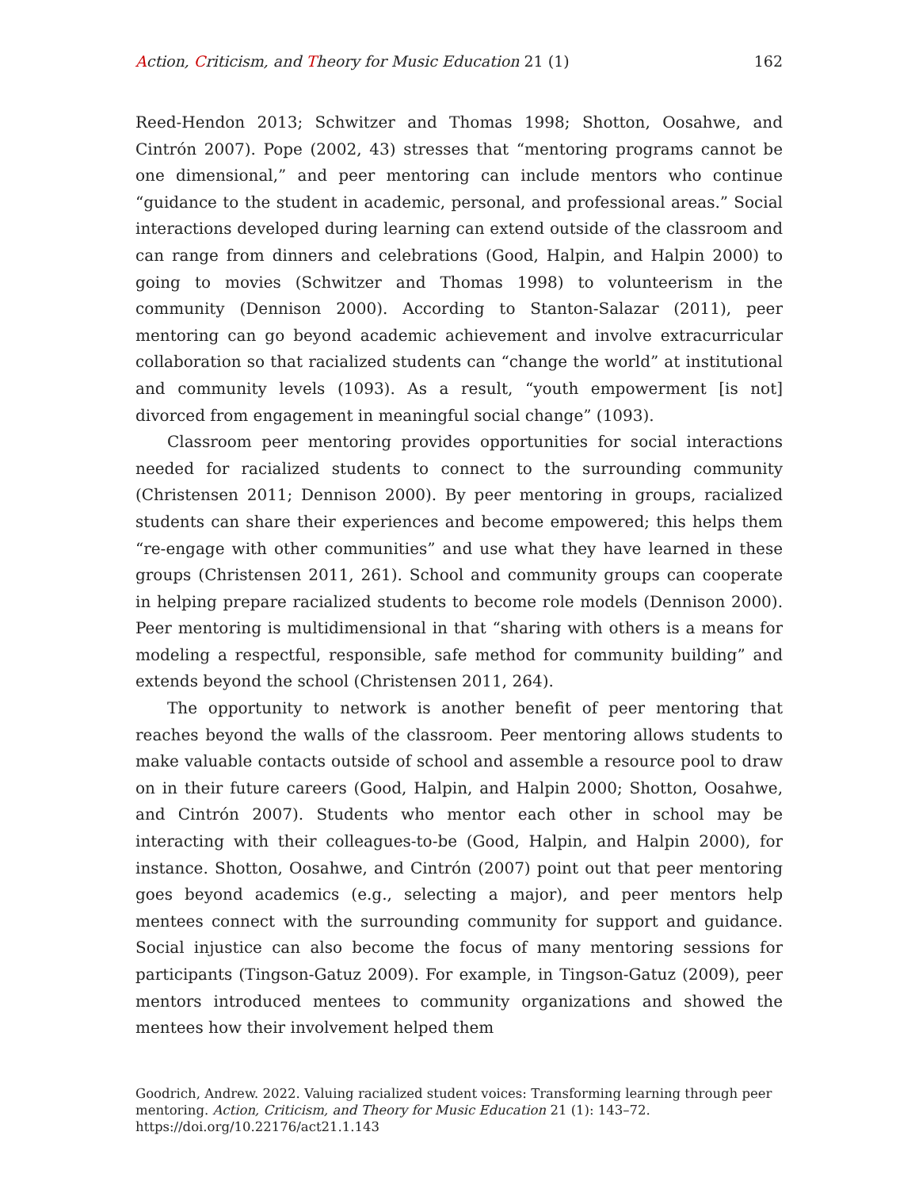Action, Criticism, and Theory for Music Education 21 (1) 162
Reed-Hendon 2013; Schwitzer and Thomas 1998; Shotton, Oosahwe, and Cintrón 2007). Pope (2002, 43) stresses that “mentoring programs cannot be one dimensional,” and peer mentoring can include mentors who continue “guidance to the student in academic, personal, and professional areas.” Social interactions developed during learning can extend outside of the classroom and can range from dinners and celebrations (Good, Halpin, and Halpin 2000) to going to movies (Schwitzer and Thomas 1998) to volunteerism in the community (Dennison 2000). According to Stanton-Salazar (2011), peer mentoring can go beyond academic achievement and involve extracurricular collaboration so that racialized students can “change the world” at institutional and community levels (1093). As a result, “youth empowerment [is not] divorced from engagement in meaningful social change” (1093).
Classroom peer mentoring provides opportunities for social interactions needed for racialized students to connect to the surrounding community (Christensen 2011; Dennison 2000). By peer mentoring in groups, racialized students can share their experiences and become empowered; this helps them “re-engage with other communities” and use what they have learned in these groups (Christensen 2011, 261). School and community groups can cooperate in helping prepare racialized students to become role models (Dennison 2000). Peer mentoring is multidimensional in that “sharing with others is a means for modeling a respectful, responsible, safe method for community building” and extends beyond the school (Christensen 2011, 264).
The opportunity to network is another benefit of peer mentoring that reaches beyond the walls of the classroom. Peer mentoring allows students to make valuable contacts outside of school and assemble a resource pool to draw on in their future careers (Good, Halpin, and Halpin 2000; Shotton, Oosahwe, and Cintrón 2007). Students who mentor each other in school may be interacting with their colleagues-to-be (Good, Halpin, and Halpin 2000), for instance. Shotton, Oosahwe, and Cintrón (2007) point out that peer mentoring goes beyond academics (e.g., selecting a major), and peer mentors help mentees connect with the surrounding community for support and guidance. Social injustice can also become the focus of many mentoring sessions for participants (Tingson-Gatuz 2009). For example, in Tingson-Gatuz (2009), peer mentors introduced mentees to community organizations and showed the mentees how their involvement helped them
Goodrich, Andrew. 2022. Valuing racialized student voices: Transforming learning through peer mentoring. Action, Criticism, and Theory for Music Education 21 (1): 143–72.
https://doi.org/10.22176/act21.1.143